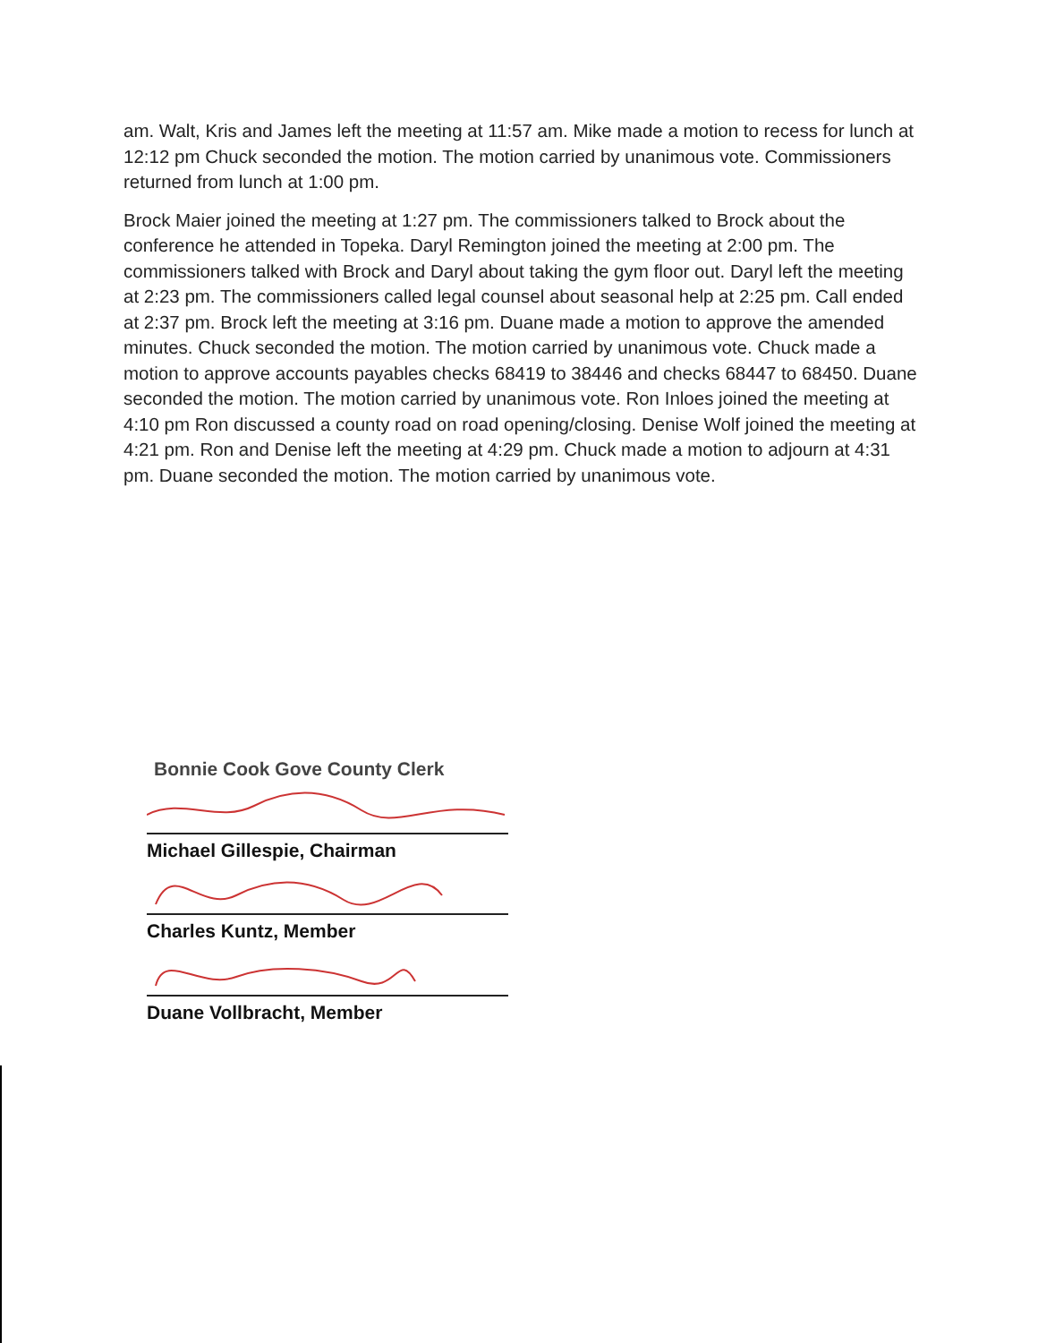am. Walt, Kris and James left the meeting at 11:57 am. Mike made a motion to recess for lunch at 12:12 pm Chuck seconded the motion. The motion carried by unanimous vote. Commissioners returned from lunch at 1:00 pm.
Brock Maier joined the meeting at 1:27 pm. The commissioners talked to Brock about the conference he attended in Topeka. Daryl Remington joined the meeting at 2:00 pm. The commissioners talked with Brock and Daryl about taking the gym floor out. Daryl left the meeting at 2:23 pm. The commissioners called legal counsel about seasonal help at 2:25 pm. Call ended at 2:37 pm. Brock left the meeting at 3:16 pm. Duane made a motion to approve the amended minutes. Chuck seconded the motion. The motion carried by unanimous vote. Chuck made a motion to approve accounts payables checks 68419 to 38446 and checks 68447 to 68450. Duane seconded the motion. The motion carried by unanimous vote. Ron Inloes joined the meeting at 4:10 pm Ron discussed a county road on road opening/closing. Denise Wolf joined the meeting at 4:21 pm. Ron and Denise left the meeting at 4:29 pm. Chuck made a motion to adjourn at 4:31 pm. Duane seconded the motion. The motion carried by unanimous vote.
Bonnie Cook Gove County Clerk
Michael Gillespie, Chairman
Charles Kuntz, Member
Duane Vollbracht, Member